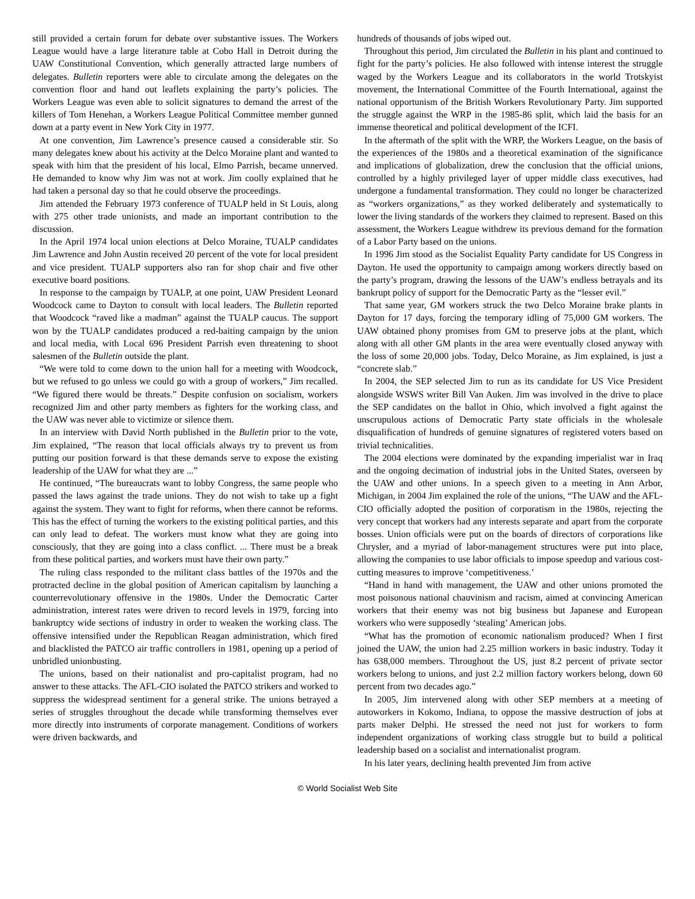still provided a certain forum for debate over substantive issues. The Workers League would have a large literature table at Cobo Hall in Detroit during the UAW Constitutional Convention, which generally attracted large numbers of delegates. Bulletin reporters were able to circulate among the delegates on the convention floor and hand out leaflets explaining the party’s policies. The Workers League was even able to solicit signatures to demand the arrest of the killers of Tom Henehan, a Workers League Political Committee member gunned down at a party event in New York City in 1977.
At one convention, Jim Lawrence’s presence caused a considerable stir. So many delegates knew about his activity at the Delco Moraine plant and wanted to speak with him that the president of his local, Elmo Parrish, became unnerved. He demanded to know why Jim was not at work. Jim coolly explained that he had taken a personal day so that he could observe the proceedings.
Jim attended the February 1973 conference of TUALP held in St Louis, along with 275 other trade unionists, and made an important contribution to the discussion.
In the April 1974 local union elections at Delco Moraine, TUALP candidates Jim Lawrence and John Austin received 20 percent of the vote for local president and vice president. TUALP supporters also ran for shop chair and five other executive board positions.
In response to the campaign by TUALP, at one point, UAW President Leonard Woodcock came to Dayton to consult with local leaders. The Bulletin reported that Woodcock “raved like a madman” against the TUALP caucus. The support won by the TUALP candidates produced a red-baiting campaign by the union and local media, with Local 696 President Parrish even threatening to shoot salesmen of the Bulletin outside the plant.
“We were told to come down to the union hall for a meeting with Woodcock, but we refused to go unless we could go with a group of workers,” Jim recalled. “We figured there would be threats.” Despite confusion on socialism, workers recognized Jim and other party members as fighters for the working class, and the UAW was never able to victimize or silence them.
In an interview with David North published in the Bulletin prior to the vote, Jim explained, “The reason that local officials always try to prevent us from putting our position forward is that these demands serve to expose the existing leadership of the UAW for what they are ...”
He continued, “The bureaucrats want to lobby Congress, the same people who passed the laws against the trade unions. They do not wish to take up a fight against the system. They want to fight for reforms, when there cannot be reforms. This has the effect of turning the workers to the existing political parties, and this can only lead to defeat. The workers must know what they are going into consciously, that they are going into a class conflict. ... There must be a break from these political parties, and workers must have their own party.”
The ruling class responded to the militant class battles of the 1970s and the protracted decline in the global position of American capitalism by launching a counterrevolutionary offensive in the 1980s. Under the Democratic Carter administration, interest rates were driven to record levels in 1979, forcing into bankruptcy wide sections of industry in order to weaken the working class. The offensive intensified under the Republican Reagan administration, which fired and blacklisted the PATCO air traffic controllers in 1981, opening up a period of unbridled unionbusting.
The unions, based on their nationalist and pro-capitalist program, had no answer to these attacks. The AFL-CIO isolated the PATCO strikers and worked to suppress the widespread sentiment for a general strike. The unions betrayed a series of struggles throughout the decade while transforming themselves ever more directly into instruments of corporate management. Conditions of workers were driven backwards, and
hundreds of thousands of jobs wiped out.
Throughout this period, Jim circulated the Bulletin in his plant and continued to fight for the party’s policies. He also followed with intense interest the struggle waged by the Workers League and its collaborators in the world Trotskyist movement, the International Committee of the Fourth International, against the national opportunism of the British Workers Revolutionary Party. Jim supported the struggle against the WRP in the 1985-86 split, which laid the basis for an immense theoretical and political development of the ICFI.
In the aftermath of the split with the WRP, the Workers League, on the basis of the experiences of the 1980s and a theoretical examination of the significance and implications of globalization, drew the conclusion that the official unions, controlled by a highly privileged layer of upper middle class executives, had undergone a fundamental transformation. They could no longer be characterized as “workers organizations,” as they worked deliberately and systematically to lower the living standards of the workers they claimed to represent. Based on this assessment, the Workers League withdrew its previous demand for the formation of a Labor Party based on the unions.
In 1996 Jim stood as the Socialist Equality Party candidate for US Congress in Dayton. He used the opportunity to campaign among workers directly based on the party’s program, drawing the lessons of the UAW’s endless betrayals and its bankrupt policy of support for the Democratic Party as the “lesser evil.”
That same year, GM workers struck the two Delco Moraine brake plants in Dayton for 17 days, forcing the temporary idling of 75,000 GM workers. The UAW obtained phony promises from GM to preserve jobs at the plant, which along with all other GM plants in the area were eventually closed anyway with the loss of some 20,000 jobs. Today, Delco Moraine, as Jim explained, is just a “concrete slab.”
In 2004, the SEP selected Jim to run as its candidate for US Vice President alongside WSWS writer Bill Van Auken. Jim was involved in the drive to place the SEP candidates on the ballot in Ohio, which involved a fight against the unscrupulous actions of Democratic Party state officials in the wholesale disqualification of hundreds of genuine signatures of registered voters based on trivial technicalities.
The 2004 elections were dominated by the expanding imperialist war in Iraq and the ongoing decimation of industrial jobs in the United States, overseen by the UAW and other unions. In a speech given to a meeting in Ann Arbor, Michigan, in 2004 Jim explained the role of the unions, “The UAW and the AFL-CIO officially adopted the position of corporatism in the 1980s, rejecting the very concept that workers had any interests separate and apart from the corporate bosses. Union officials were put on the boards of directors of corporations like Chrysler, and a myriad of labor-management structures were put into place, allowing the companies to use labor officials to impose speedup and various cost-cutting measures to improve ‘competitiveness.’
“Hand in hand with management, the UAW and other unions promoted the most poisonous national chauvinism and racism, aimed at convincing American workers that their enemy was not big business but Japanese and European workers who were supposedly ‘stealing’ American jobs.
“What has the promotion of economic nationalism produced? When I first joined the UAW, the union had 2.25 million workers in basic industry. Today it has 638,000 members. Throughout the US, just 8.2 percent of private sector workers belong to unions, and just 2.2 million factory workers belong, down 60 percent from two decades ago.”
In 2005, Jim intervened along with other SEP members at a meeting of autoworkers in Kokomo, Indiana, to oppose the massive destruction of jobs at parts maker Delphi. He stressed the need not just for workers to form independent organizations of working class struggle but to build a political leadership based on a socialist and internationalist program.
In his later years, declining health prevented Jim from active
© World Socialist Web Site